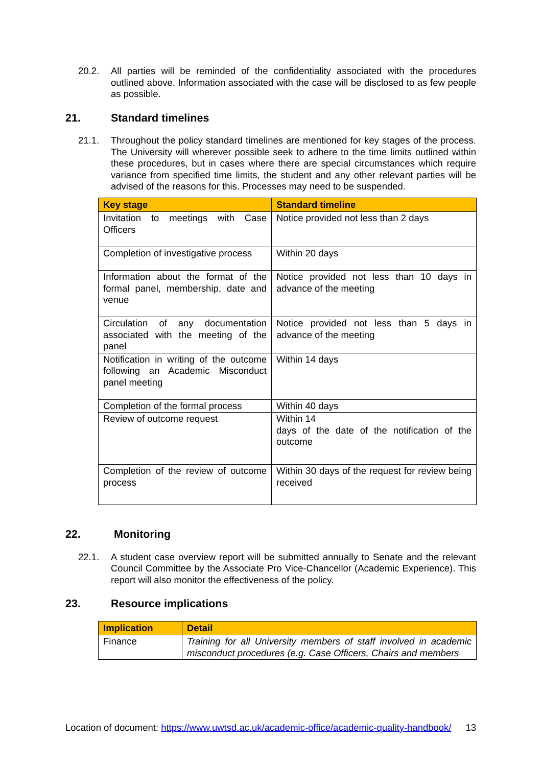20.2. All parties will be reminded of the confidentiality associated with the procedures outlined above. Information associated with the case will be disclosed to as few people as possible.
21. Standard timelines
21.1. Throughout the policy standard timelines are mentioned for key stages of the process. The University will wherever possible seek to adhere to the time limits outlined within these procedures, but in cases where there are special circumstances which require variance from specified time limits, the student and any other relevant parties will be advised of the reasons for this. Processes may need to be suspended.
| Key stage | Standard timeline |
| --- | --- |
| Invitation to meetings with Case Officers | Notice provided not less than 2 days |
| Completion of investigative process | Within 20 days |
| Information about the format of the formal panel, membership, date and venue | Notice provided not less than 10 days in advance of the meeting |
| Circulation of any documentation associated with the meeting of the panel | Notice provided not less than 5 days in advance of the meeting |
| Notification in writing of the outcome following an Academic Misconduct panel meeting | Within 14 days |
| Completion of the formal process | Within 40 days |
| Review of outcome request | Within 14 days of the date of the notification of the outcome |
| Completion of the review of outcome process | Within 30 days of the request for review being received |
22. Monitoring
22.1. A student case overview report will be submitted annually to Senate and the relevant Council Committee by the Associate Pro Vice-Chancellor (Academic Experience). This report will also monitor the effectiveness of the policy.
23. Resource implications
| Implication | Detail |
| --- | --- |
| Finance | Training for all University members of staff involved in academic misconduct procedures (e.g. Case Officers, Chairs and members |
Location of document: https://www.uwtsd.ac.uk/academic-office/academic-quality-handbook/ 13